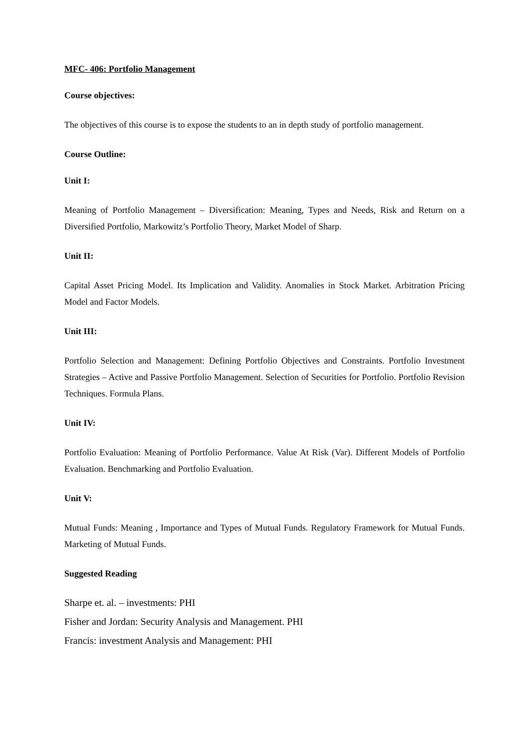MFC- 406: Portfolio Management
Course objectives:
The objectives of this course is to expose the students to an in depth study of portfolio management.
Course Outline:
Unit I:
Meaning of Portfolio Management – Diversification: Meaning, Types and Needs, Risk and Return on a Diversified Portfolio, Markowitz’s Portfolio Theory, Market Model of Sharp.
Unit II:
Capital Asset Pricing Model. Its Implication and Validity. Anomalies in Stock Market. Arbitration Pricing Model and Factor Models.
Unit III:
Portfolio Selection and Management: Defining Portfolio Objectives and Constraints. Portfolio Investment Strategies – Active and Passive Portfolio Management. Selection of Securities for Portfolio. Portfolio Revision Techniques. Formula Plans.
Unit IV:
Portfolio Evaluation: Meaning of Portfolio Performance. Value At Risk (Var). Different Models of Portfolio Evaluation. Benchmarking and Portfolio Evaluation.
Unit V:
Mutual Funds: Meaning , Importance and Types of Mutual Funds. Regulatory Framework for Mutual Funds. Marketing of Mutual Funds.
Suggested Reading
Sharpe et. al. – investments: PHI
Fisher and Jordan: Security Analysis and Management. PHI
Francis: investment Analysis and Management: PHI